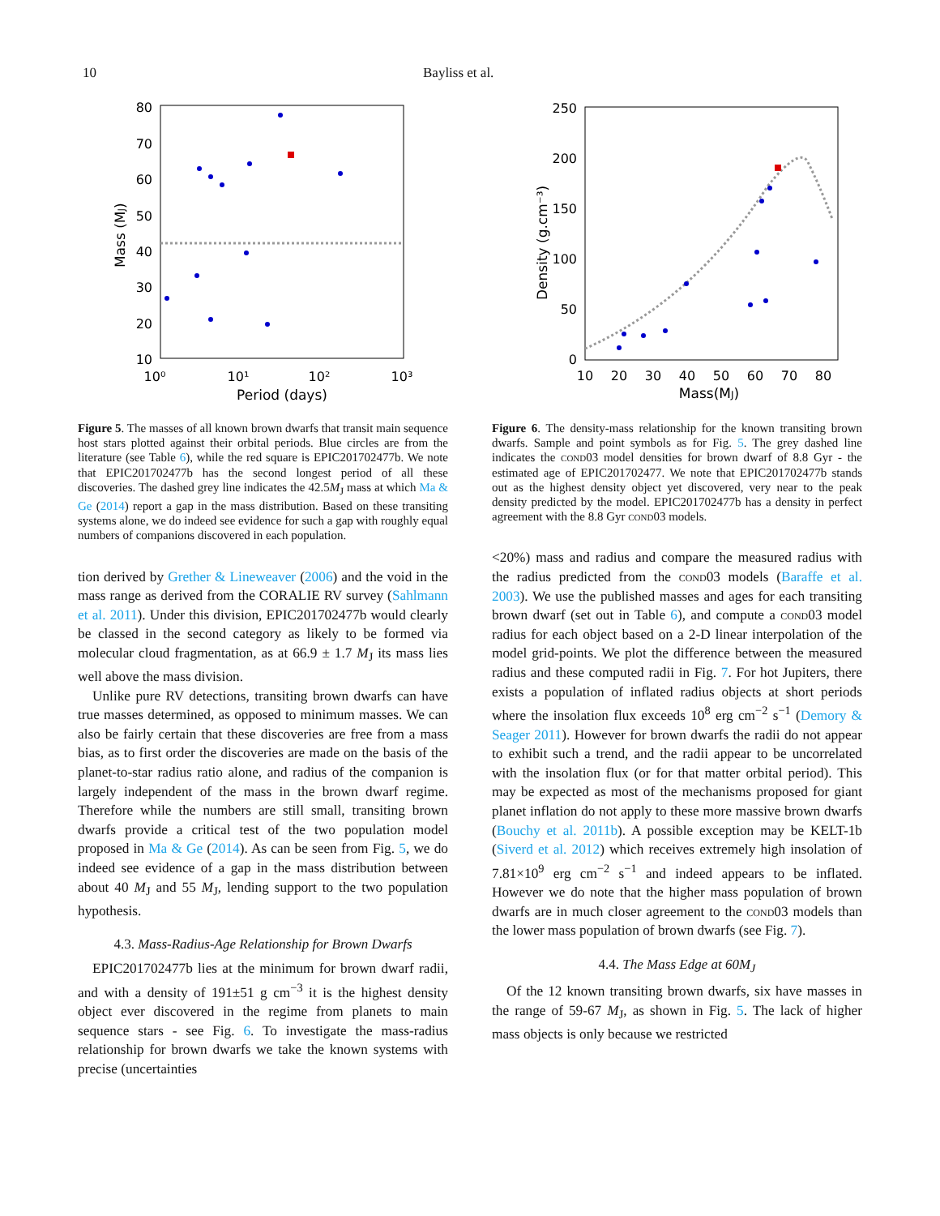10 Bayliss et al.
80
70
60
50
40
30
20
10
10⁰
10¹
10²
10³
Period (days)
Mass (MJ)
Figure 5. The masses of all known brown dwarfs that transit main sequence host stars plotted against their orbital periods. Blue circles are from the literature (see Table 6), while the red square is EPIC201702477b. We note that EPIC201702477b has the second longest period of all these discoveries. The dashed grey line indicates the 42.5M<sub>J</sub> mass at which Ma & Ge (2014) report a gap in the mass distribution. Based on these transiting systems alone, we do indeed see evidence for such a gap with roughly equal numbers of companions discovered in each population.
tion derived by Grether & Lineweaver (2006) and the void in the mass range as derived from the CORALIE RV survey (Sahlmann et al. 2011). Under this division, EPIC201702477b would clearly be classed in the second category as likely to be formed via molecular cloud fragmentation, as at 66.9 ± 1.7 M<sub>J</sub> its mass lies well above the mass division.
Unlike pure RV detections, transiting brown dwarfs can have true masses determined, as opposed to minimum masses. We can also be fairly certain that these discoveries are free from a mass bias, as to first order the discoveries are made on the basis of the planet-to-star radius ratio alone, and radius of the companion is largely independent of the mass in the brown dwarf regime. Therefore while the numbers are still small, transiting brown dwarfs provide a critical test of the two population model proposed in Ma & Ge (2014). As can be seen from Fig. 5, we do indeed see evidence of a gap in the mass distribution between about 40 M<sub>J</sub> and 55 M<sub>J</sub>, lending support to the two population hypothesis.
4.3. Mass-Radius-Age Relationship for Brown Dwarfs
EPIC201702477b lies at the minimum for brown dwarf radii, and with a density of 191±51 g cm<sup>−3</sup> it is the highest density object ever discovered in the regime from planets to main sequence stars - see Fig. 6. To investigate the mass-radius relationship for brown dwarfs we take the known systems with precise (uncertainties
250
200
150
100
50
0
10
20
30
40
50
60
70
80
Mass(MJ)
Density (g.cm⁻³)
Figure 6. The density-mass relationship for the known transiting brown dwarfs. Sample and point symbols as for Fig. 5. The grey dashed line indicates the cond03 model densities for brown dwarf of 8.8 Gyr - the estimated age of EPIC201702477. We note that EPIC201702477b stands out as the highest density object yet discovered, very near to the peak density predicted by the model. EPIC201702477b has a density in perfect agreement with the 8.8 Gyr cond03 models.
<20%) mass and radius and compare the measured radius with the radius predicted from the cond03 models (Baraffe et al. 2003). We use the published masses and ages for each transiting brown dwarf (set out in Table 6), and compute a cond03 model radius for each object based on a 2-D linear interpolation of the model grid-points. We plot the difference between the measured radius and these computed radii in Fig. 7. For hot Jupiters, there exists a population of inflated radius objects at short periods where the insolation flux exceeds 10<sup>8</sup> erg cm<sup>−2</sup> s<sup>−1</sup> (Demory & Seager 2011). However for brown dwarfs the radii do not appear to exhibit such a trend, and the radii appear to be uncorrelated with the insolation flux (or for that matter orbital period). This may be expected as most of the mechanisms proposed for giant planet inflation do not apply to these more massive brown dwarfs (Bouchy et al. 2011b). A possible exception may be KELT-1b (Siverd et al. 2012) which receives extremely high insolation of 7.81×10<sup>9</sup> erg cm<sup>−2</sup> s<sup>−1</sup> and indeed appears to be inflated. However we do note that the higher mass population of brown dwarfs are in much closer agreement to the cond03 models than the lower mass population of brown dwarfs (see Fig. 7).
4.4. The Mass Edge at 60M<sub>J</sub>
Of the 12 known transiting brown dwarfs, six have masses in the range of 59-67 M<sub>J</sub>, as shown in Fig. 5. The lack of higher mass objects is only because we restricted